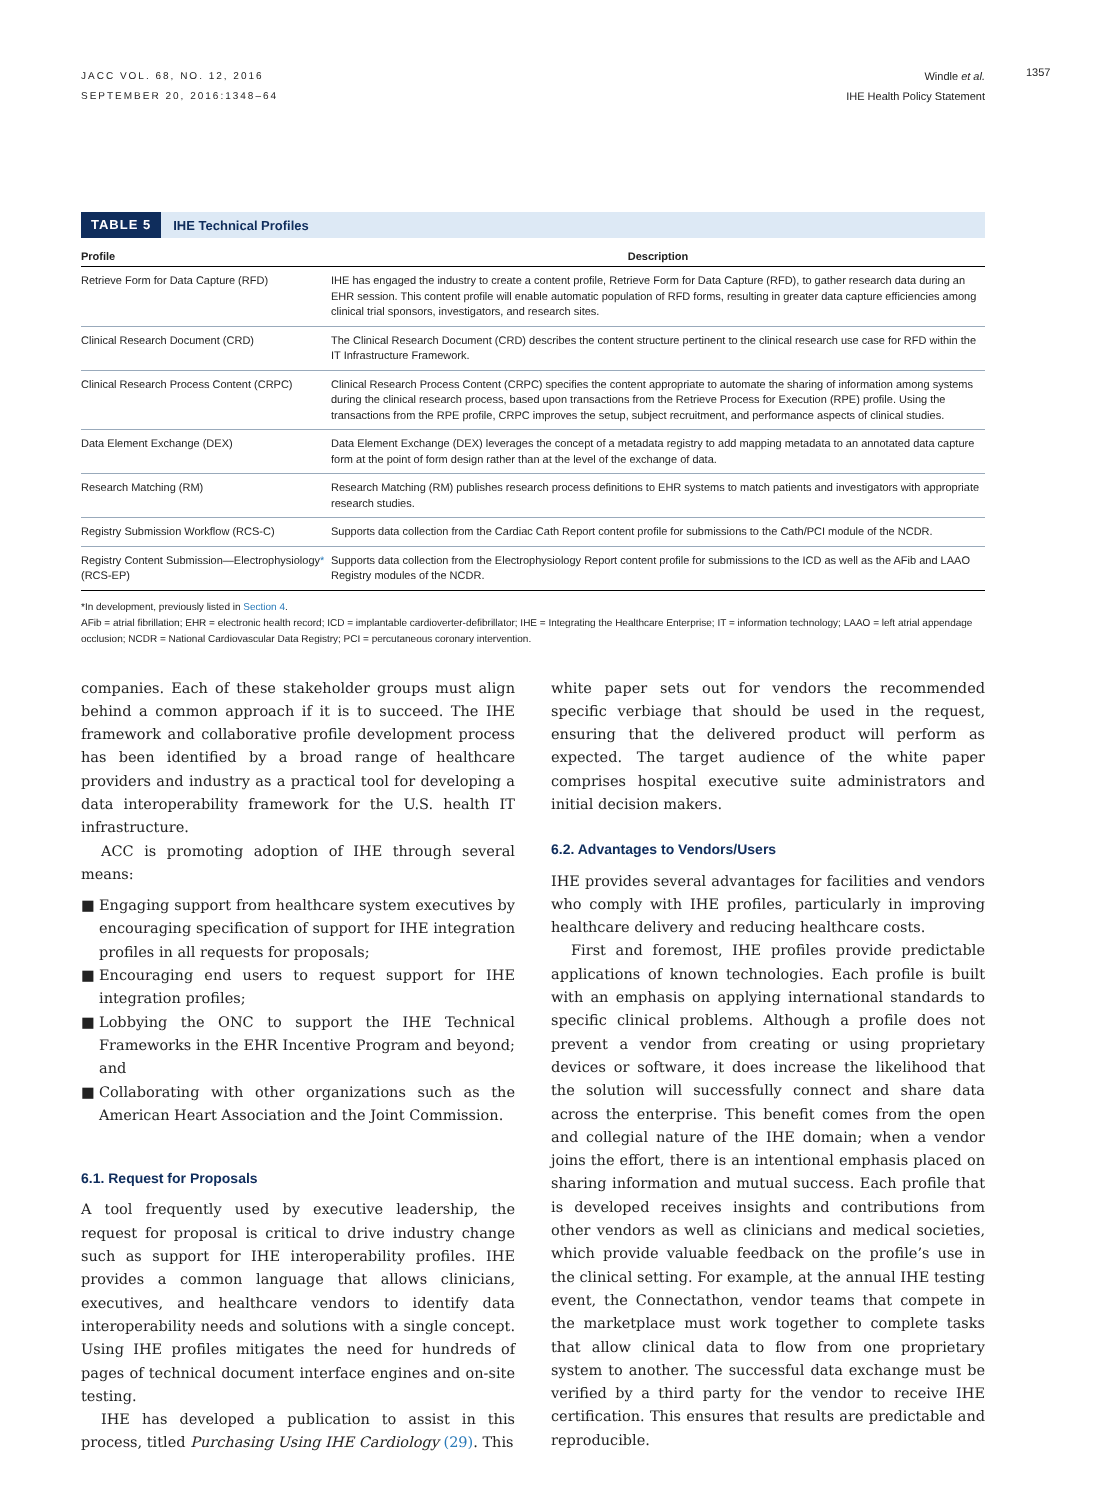1357
JACC VOL. 68, NO. 12, 2016
SEPTEMBER 20, 2016:1348–64
Windle et al.
IHE Health Policy Statement
TABLE 5 IHE Technical Profiles
| Profile | Description |
| --- | --- |
| Retrieve Form for Data Capture (RFD) | IHE has engaged the industry to create a content profile, Retrieve Form for Data Capture (RFD), to gather research data during an EHR session. This content profile will enable automatic population of RFD forms, resulting in greater data capture efficiencies among clinical trial sponsors, investigators, and research sites. |
| Clinical Research Document (CRD) | The Clinical Research Document (CRD) describes the content structure pertinent to the clinical research use case for RFD within the IT Infrastructure Framework. |
| Clinical Research Process Content (CRPC) | Clinical Research Process Content (CRPC) specifies the content appropriate to automate the sharing of information among systems during the clinical research process, based upon transactions from the Retrieve Process for Execution (RPE) profile. Using the transactions from the RPE profile, CRPC improves the setup, subject recruitment, and performance aspects of clinical studies. |
| Data Element Exchange (DEX) | Data Element Exchange (DEX) leverages the concept of a metadata registry to add mapping metadata to an annotated data capture form at the point of form design rather than at the level of the exchange of data. |
| Research Matching (RM) | Research Matching (RM) publishes research process definitions to EHR systems to match patients and investigators with appropriate research studies. |
| Registry Submission Workflow (RCS-C) | Supports data collection from the Cardiac Cath Report content profile for submissions to the Cath/PCI module of the NCDR. |
| Registry Content Submission—Electrophysiology * (RCS-EP) | Supports data collection from the Electrophysiology Report content profile for submissions to the ICD as well as the AFib and LAAO Registry modules of the NCDR. |
*In development, previously listed in Section 4.
AFib = atrial fibrillation; EHR = electronic health record; ICD = implantable cardioverter-defibrillator; IHE = Integrating the Healthcare Enterprise; IT = information technology; LAAO = left atrial appendage occlusion; NCDR = National Cardiovascular Data Registry; PCI = percutaneous coronary intervention.
companies. Each of these stakeholder groups must align behind a common approach if it is to succeed. The IHE framework and collaborative profile development process has been identified by a broad range of healthcare providers and industry as a practical tool for developing a data interoperability framework for the U.S. health IT infrastructure.
ACC is promoting adoption of IHE through several means:
■ Engaging support from healthcare system executives by encouraging specification of support for IHE integration profiles in all requests for proposals;
■ Encouraging end users to request support for IHE integration profiles;
■ Lobbying the ONC to support the IHE Technical Frameworks in the EHR Incentive Program and beyond; and
■ Collaborating with other organizations such as the American Heart Association and the Joint Commission.
6.1. Request for Proposals
A tool frequently used by executive leadership, the request for proposal is critical to drive industry change such as support for IHE interoperability profiles. IHE provides a common language that allows clinicians, executives, and healthcare vendors to identify data interoperability needs and solutions with a single concept. Using IHE profiles mitigates the need for hundreds of pages of technical document interface engines and on-site testing.
IHE has developed a publication to assist in this process, titled Purchasing Using IHE Cardiology (29). This
white paper sets out for vendors the recommended specific verbiage that should be used in the request, ensuring that the delivered product will perform as expected. The target audience of the white paper comprises hospital executive suite administrators and initial decision makers.
6.2. Advantages to Vendors/Users
IHE provides several advantages for facilities and vendors who comply with IHE profiles, particularly in improving healthcare delivery and reducing healthcare costs.
First and foremost, IHE profiles provide predictable applications of known technologies. Each profile is built with an emphasis on applying international standards to specific clinical problems. Although a profile does not prevent a vendor from creating or using proprietary devices or software, it does increase the likelihood that the solution will successfully connect and share data across the enterprise. This benefit comes from the open and collegial nature of the IHE domain; when a vendor joins the effort, there is an intentional emphasis placed on sharing information and mutual success. Each profile that is developed receives insights and contributions from other vendors as well as clinicians and medical societies, which provide valuable feedback on the profile’s use in the clinical setting. For example, at the annual IHE testing event, the Connectathon, vendor teams that compete in the marketplace must work together to complete tasks that allow clinical data to flow from one proprietary system to another. The successful data exchange must be verified by a third party for the vendor to receive IHE certification. This ensures that results are predictable and reproducible.